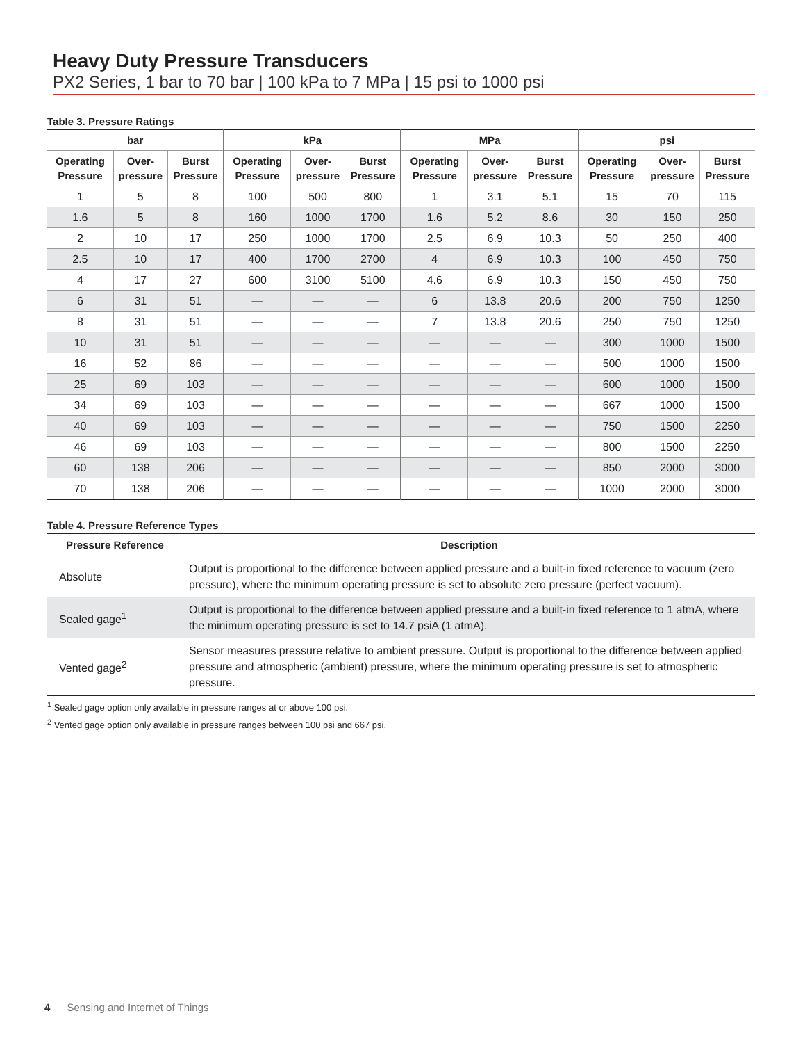Heavy Duty Pressure Transducers
PX2 Series, 1 bar to 70 bar | 100 kPa to 7 MPa | 15 psi to 1000 psi
Table 3. Pressure Ratings
| bar | | | kPa | | | MPa | | | psi | | |
| --- | --- | --- | --- | --- | --- | --- | --- | --- | --- | --- | --- |
| Operating Pressure | Over-pressure | Burst Pressure | Operating Pressure | Over-pressure | Burst Pressure | Operating Pressure | Over-pressure | Burst Pressure | Operating Pressure | Over-pressure | Burst Pressure |
| 1 | 5 | 8 | 100 | 500 | 800 | 1 | 3.1 | 5.1 | 15 | 70 | 115 |
| 1.6 | 5 | 8 | 160 | 1000 | 1700 | 1.6 | 5.2 | 8.6 | 30 | 150 | 250 |
| 2 | 10 | 17 | 250 | 1000 | 1700 | 2.5 | 6.9 | 10.3 | 50 | 250 | 400 |
| 2.5 | 10 | 17 | 400 | 1700 | 2700 | 4 | 6.9 | 10.3 | 100 | 450 | 750 |
| 4 | 17 | 27 | 600 | 3100 | 5100 | 4.6 | 6.9 | 10.3 | 150 | 450 | 750 |
| 6 | 31 | 51 | — | — | — | 6 | 13.8 | 20.6 | 200 | 750 | 1250 |
| 8 | 31 | 51 | — | — | — | 7 | 13.8 | 20.6 | 250 | 750 | 1250 |
| 10 | 31 | 51 | — | — | — | — | — | — | 300 | 1000 | 1500 |
| 16 | 52 | 86 | — | — | — | — | — | — | 500 | 1000 | 1500 |
| 25 | 69 | 103 | — | — | — | — | — | — | 600 | 1000 | 1500 |
| 34 | 69 | 103 | — | — | — | — | — | — | 667 | 1000 | 1500 |
| 40 | 69 | 103 | — | — | — | — | — | — | 750 | 1500 | 2250 |
| 46 | 69 | 103 | — | — | — | — | — | — | 800 | 1500 | 2250 |
| 60 | 138 | 206 | — | — | — | — | — | — | 850 | 2000 | 3000 |
| 70 | 138 | 206 | — | — | — | — | — | — | 1000 | 2000 | 3000 |
Table 4. Pressure Reference Types
| Pressure Reference | Description |
| --- | --- |
| Absolute | Output is proportional to the difference between applied pressure and a built-in fixed reference to vacuum (zero pressure), where the minimum operating pressure is set to absolute zero pressure (perfect vacuum). |
| Sealed gage<sup>1</sup> | Output is proportional to the difference between applied pressure and a built-in fixed reference to 1 atmA, where the minimum operating pressure is set to 14.7 psiA (1 atmA). |
| Vented gage<sup>2</sup> | Sensor measures pressure relative to ambient pressure. Output is proportional to the difference between applied pressure and atmospheric (ambient) pressure, where the minimum operating pressure is set to atmospheric pressure. |
<sup>1</sup> Sealed gage option only available in pressure ranges at or above 100 psi.
<sup>2</sup> Vented gage option only available in pressure ranges between 100 psi and 667 psi.
4 Sensing and Internet of Things